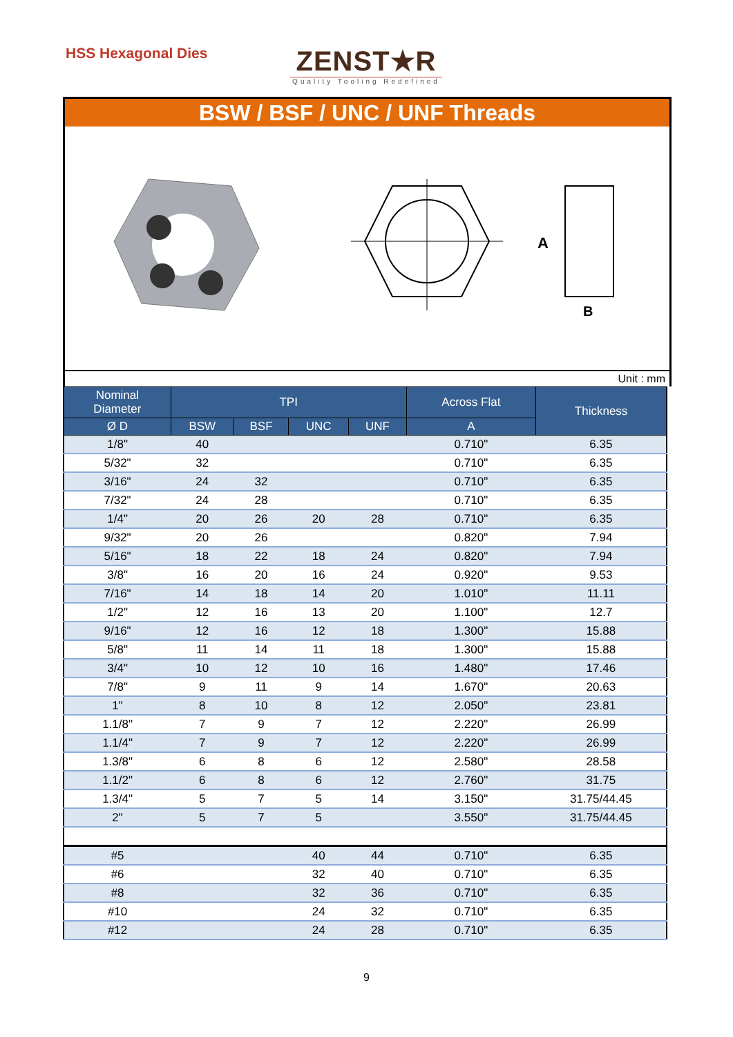HSS Hexagonal Dies
ZENST★R
Quality Tooling Redefined
BSW / BSF / UNC / UNF Threads
A
B
Unit : mm
| Nominal Diameter | TPI | | | | Across Flat | Thickness |
| --- | --- | --- | --- | --- | --- | --- |
| Ø D | BSW | BSF | UNC | UNF | A | |
| 1/8" | 40 | | | | 0.710" | 6.35 |
| 5/32" | 32 | | | | 0.710" | 6.35 |
| 3/16" | 24 | 32 | | | 0.710" | 6.35 |
| 7/32" | 24 | 28 | | | 0.710" | 6.35 |
| 1/4" | 20 | 26 | 20 | 28 | 0.710" | 6.35 |
| 9/32" | 20 | 26 | | | 0.820" | 7.94 |
| 5/16" | 18 | 22 | 18 | 24 | 0.820" | 7.94 |
| 3/8" | 16 | 20 | 16 | 24 | 0.920" | 9.53 |
| 7/16" | 14 | 18 | 14 | 20 | 1.010" | 11.11 |
| 1/2" | 12 | 16 | 13 | 20 | 1.100" | 12.7 |
| 9/16" | 12 | 16 | 12 | 18 | 1.300" | 15.88 |
| 5/8" | 11 | 14 | 11 | 18 | 1.300" | 15.88 |
| 3/4" | 10 | 12 | 10 | 16 | 1.480" | 17.46 |
| 7/8" | 9 | 11 | 9 | 14 | 1.670" | 20.63 |
| 1" | 8 | 10 | 8 | 12 | 2.050" | 23.81 |
| 1.1/8" | 7 | 9 | 7 | 12 | 2.220" | 26.99 |
| 1.1/4" | 7 | 9 | 7 | 12 | 2.220" | 26.99 |
| 1.3/8" | 6 | 8 | 6 | 12 | 2.580" | 28.58 |
| 1.1/2" | 6 | 8 | 6 | 12 | 2.760" | 31.75 |
| 1.3/4" | 5 | 7 | 5 | 14 | 3.150" | 31.75/44.45 |
| 2" | 5 | 7 | 5 | | 3.550" | 31.75/44.45 |
| #5 | | | 40 | 44 | 0.710" | 6.35 |
| #6 | | | 32 | 40 | 0.710" | 6.35 |
| #8 | | | 32 | 36 | 0.710" | 6.35 |
| #10 | | | 24 | 32 | 0.710" | 6.35 |
| #12 | | | 24 | 28 | 0.710" | 6.35 |
9